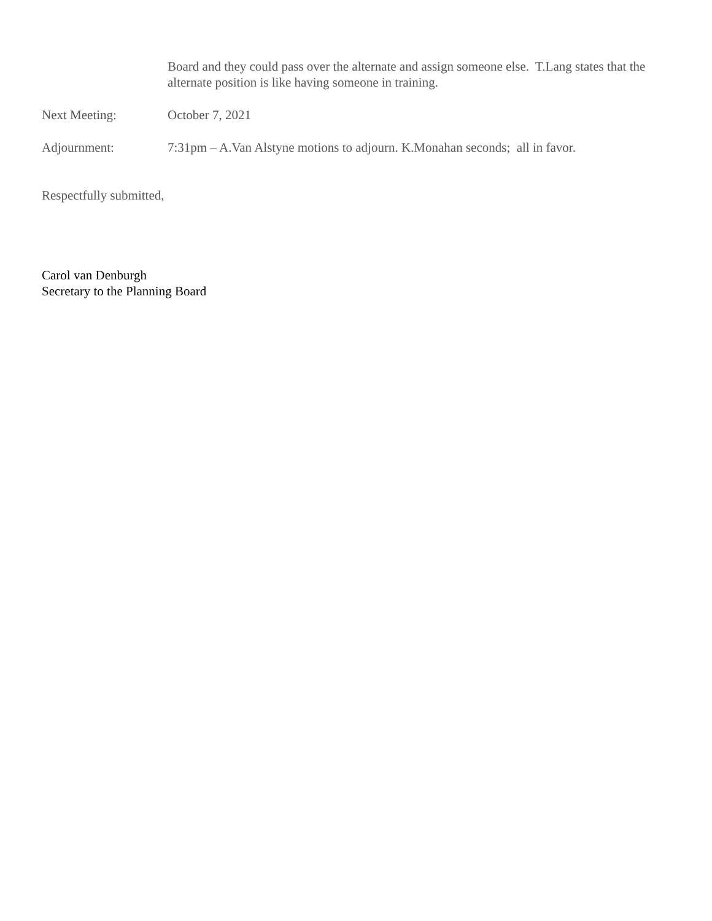Board and they could pass over the alternate and assign someone else. T.Lang states that the alternate position is like having someone in training.
Next Meeting: October 7, 2021
Adjournment: 7:31pm – A.Van Alstyne motions to adjourn. K.Monahan seconds; all in favor.
Respectfully submitted,
Carol van Denburgh
Secretary to the Planning Board